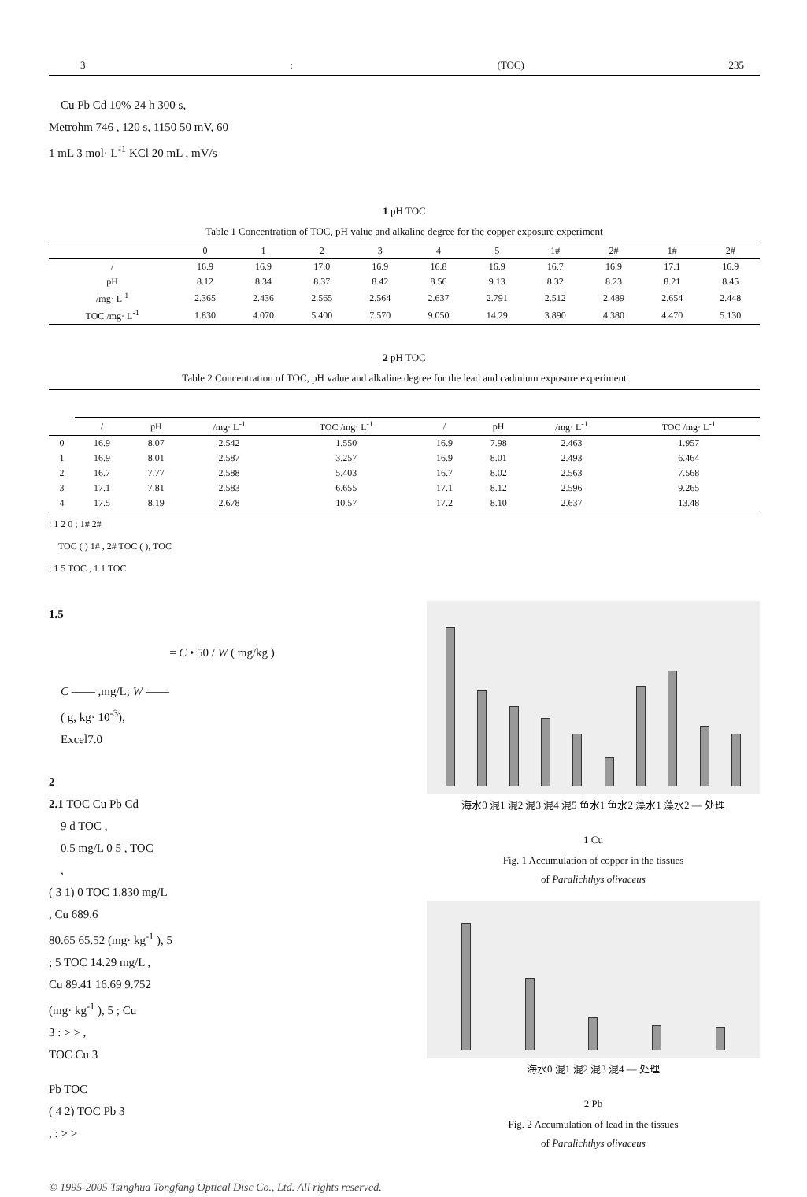3: (TOC) 235
Cu Pb Cd 10% 24 h 300 s,
Metrohm 746 , 120 s, 1150 50 mV, 60
1 mL 3 mol· L<sup>-1</sup> KCl 20 mL , mV/s
1 pH TOC
Table 1 Concentration of TOC, pH value and alkaline degree for the copper exposure experiment
| | 0 | 1 | 2 | 3 | 4 | 5 | 1# | 2# | 1# | 2# |
| --- | --- | --- | --- | --- | --- | --- | --- | --- | --- | --- |
| / | 16.9 | 16.9 | 17.0 | 16.9 | 16.8 | 16.9 | 16.7 | 16.9 | 17.1 | 16.9 |
| pH | 8.12 | 8.34 | 8.37 | 8.42 | 8.56 | 9.13 | 8.32 | 8.23 | 8.21 | 8.45 |
| /mg· L<sup>-1</sup> | 2.365 | 2.436 | 2.565 | 2.564 | 2.637 | 2.791 | 2.512 | 2.489 | 2.654 | 2.448 |
| TOC /mg· L<sup>-1</sup> | 1.830 | 4.070 | 5.400 | 7.570 | 9.050 | 14.29 | 3.890 | 4.380 | 4.470 | 5.130 |
2 pH TOC
Table 2 Concentration of TOC, pH value and alkaline degree for the lead and cadmium exposure experiment
| | / | pH | /mg· L<sup>-1</sup> | TOC /mg· L<sup>-1</sup> | / | pH | /mg· L<sup>-1</sup> | TOC /mg· L<sup>-1</sup> |
| --- | --- | --- | --- | --- | --- | --- | --- | --- |
| 0 | 16.9 | 8.07 | 2.542 | 1.550 | 16.9 | 7.98 | 2.463 | 1.957 |
| 1 | 16.9 | 8.01 | 2.587 | 3.257 | 16.9 | 8.01 | 2.493 | 6.464 |
| 2 | 16.7 | 7.77 | 2.588 | 5.403 | 16.7 | 8.02 | 2.563 | 7.568 |
| 3 | 17.1 | 7.81 | 2.583 | 6.655 | 17.1 | 8.12 | 2.596 | 9.265 |
| 4 | 17.5 | 8.19 | 2.678 | 10.57 | 17.2 | 8.10 | 2.637 | 13.48 |
: 1 2 0 ; 1# 2#
TOC ( ) 1# , 2# TOC ( ), TOC
; 1 5 TOC , 1 1 TOC
1.5
= C • 50 / W ( mg/kg )
C —— ,mg/L; W ——
( g, kg· 10<sup>-3</sup>),
Excel7.0
2
2.1 TOC Cu Pb Cd
9 d TOC ,
0.5 mg/L 0 5 , TOC
,
( 3 1) 0 TOC 1.830 mg/L
, Cu 689.6
80.65 65.52 (mg· kg<sup>-1</sup> ), 5
; 5 TOC 14.29 mg/L ,
Cu 89.41 16.69 9.752
(mg· kg<sup>-1</sup> ), 5 ; Cu
3 : > > ,
TOC Cu 3
Pb TOC
( 4 2) TOC Pb 3
, : > >
海水0 混1 混2 混3 混4 混5 鱼水1 鱼水2 藻水1 藻水2 — 处理
1 Cu
Fig. 1 Accumulation of copper in the tissues
of Paralichthys olivaceus
海水0 混1 混2 混3 混4 — 处理
2 Pb
Fig. 2 Accumulation of lead in the tissues
of Paralichthys olivaceus
© 1995-2005 Tsinghua Tongfang Optical Disc Co., Ltd. All rights reserved.